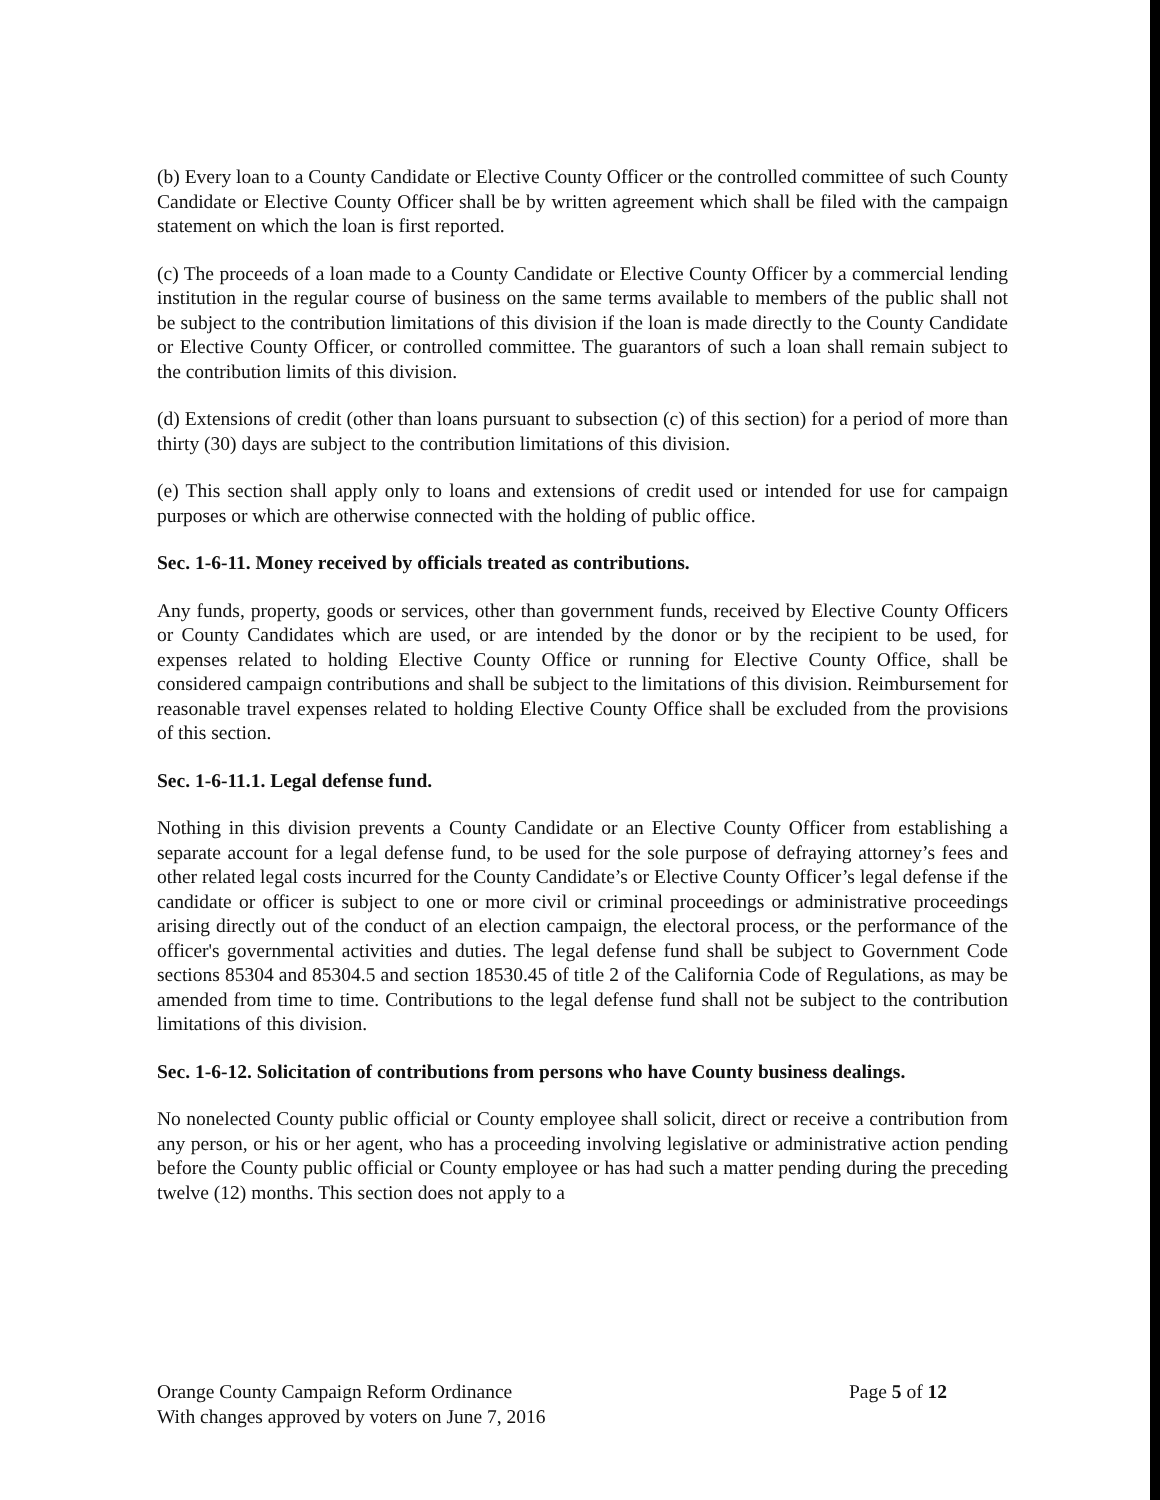(b) Every loan to a County Candidate or Elective County Officer or the controlled committee of such County Candidate or Elective County Officer shall be by written agreement which shall be filed with the campaign statement on which the loan is first reported.
(c) The proceeds of a loan made to a County Candidate or Elective County Officer by a commercial lending institution in the regular course of business on the same terms available to members of the public shall not be subject to the contribution limitations of this division if the loan is made directly to the County Candidate or Elective County Officer, or controlled committee. The guarantors of such a loan shall remain subject to the contribution limits of this division.
(d) Extensions of credit (other than loans pursuant to subsection (c) of this section) for a period of more than thirty (30) days are subject to the contribution limitations of this division.
(e) This section shall apply only to loans and extensions of credit used or intended for use for campaign purposes or which are otherwise connected with the holding of public office.
Sec. 1-6-11. Money received by officials treated as contributions.
Any funds, property, goods or services, other than government funds, received by Elective County Officers or County Candidates which are used, or are intended by the donor or by the recipient to be used, for expenses related to holding Elective County Office or running for Elective County Office, shall be considered campaign contributions and shall be subject to the limitations of this division. Reimbursement for reasonable travel expenses related to holding Elective County Office shall be excluded from the provisions of this section.
Sec. 1-6-11.1. Legal defense fund.
Nothing in this division prevents a County Candidate or an Elective County Officer from establishing a separate account for a legal defense fund, to be used for the sole purpose of defraying attorney’s fees and other related legal costs incurred for the County Candidate’s or Elective County Officer’s legal defense if the candidate or officer is subject to one or more civil or criminal proceedings or administrative proceedings arising directly out of the conduct of an election campaign, the electoral process, or the performance of the officer's governmental activities and duties. The legal defense fund shall be subject to Government Code sections 85304 and 85304.5 and section 18530.45 of title 2 of the California Code of Regulations, as may be amended from time to time. Contributions to the legal defense fund shall not be subject to the contribution limitations of this division.
Sec. 1-6-12. Solicitation of contributions from persons who have County business dealings.
No nonelected County public official or County employee shall solicit, direct or receive a contribution from any person, or his or her agent, who has a proceeding involving legislative or administrative action pending before the County public official or County employee or has had such a matter pending during the preceding twelve (12) months. This section does not apply to a
Orange County Campaign Reform Ordinance
With changes approved by voters on June 7, 2016
Page 5 of 12